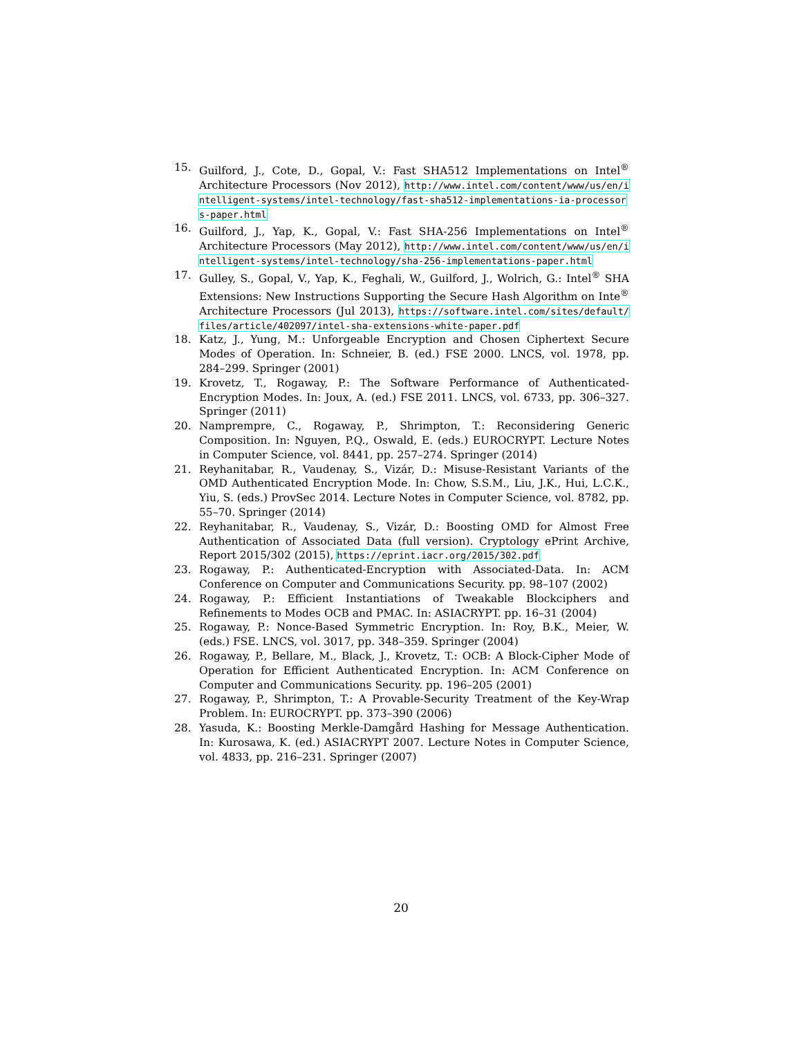15. Guilford, J., Cote, D., Gopal, V.: Fast SHA512 Implementations on Intel<sup>®</sup> Architecture Processors (Nov 2012), http://www.intel.com/content/www/us/en/intelligent-systems/intel-technology/fast-sha512-implementations-ia-processors-paper.html
16. Guilford, J., Yap, K., Gopal, V.: Fast SHA-256 Implementations on Intel<sup>®</sup> Architecture Processors (May 2012), http://www.intel.com/content/www/us/en/intelligent-systems/intel-technology/sha-256-implementations-paper.html
17. Gulley, S., Gopal, V., Yap, K., Feghali, W., Guilford, J., Wolrich, G.: Intel<sup>®</sup> SHA Extensions: New Instructions Supporting the Secure Hash Algorithm on Inte<sup>®</sup> Architecture Processors (Jul 2013), https://software.intel.com/sites/default/files/article/402097/intel-sha-extensions-white-paper.pdf
18. Katz, J., Yung, M.: Unforgeable Encryption and Chosen Ciphertext Secure Modes of Operation. In: Schneier, B. (ed.) FSE 2000. LNCS, vol. 1978, pp. 284–299. Springer (2001)
19. Krovetz, T., Rogaway, P.: The Software Performance of Authenticated-Encryption Modes. In: Joux, A. (ed.) FSE 2011. LNCS, vol. 6733, pp. 306–327. Springer (2011)
20. Namprempre, C., Rogaway, P., Shrimpton, T.: Reconsidering Generic Composition. In: Nguyen, P.Q., Oswald, E. (eds.) EUROCRYPT. Lecture Notes in Computer Science, vol. 8441, pp. 257–274. Springer (2014)
21. Reyhanitabar, R., Vaudenay, S., Vizár, D.: Misuse-Resistant Variants of the OMD Authenticated Encryption Mode. In: Chow, S.S.M., Liu, J.K., Hui, L.C.K., Yiu, S. (eds.) ProvSec 2014. Lecture Notes in Computer Science, vol. 8782, pp. 55–70. Springer (2014)
22. Reyhanitabar, R., Vaudenay, S., Vizár, D.: Boosting OMD for Almost Free Authentication of Associated Data (full version). Cryptology ePrint Archive, Report 2015/302 (2015), https://eprint.iacr.org/2015/302.pdf
23. Rogaway, P.: Authenticated-Encryption with Associated-Data. In: ACM Conference on Computer and Communications Security. pp. 98–107 (2002)
24. Rogaway, P.: Efficient Instantiations of Tweakable Blockciphers and Refinements to Modes OCB and PMAC. In: ASIACRYPT. pp. 16–31 (2004)
25. Rogaway, P.: Nonce-Based Symmetric Encryption. In: Roy, B.K., Meier, W. (eds.) FSE. LNCS, vol. 3017, pp. 348–359. Springer (2004)
26. Rogaway, P., Bellare, M., Black, J., Krovetz, T.: OCB: A Block-Cipher Mode of Operation for Efficient Authenticated Encryption. In: ACM Conference on Computer and Communications Security. pp. 196–205 (2001)
27. Rogaway, P., Shrimpton, T.: A Provable-Security Treatment of the Key-Wrap Problem. In: EUROCRYPT. pp. 373–390 (2006)
28. Yasuda, K.: Boosting Merkle-Damgård Hashing for Message Authentication. In: Kurosawa, K. (ed.) ASIACRYPT 2007. Lecture Notes in Computer Science, vol. 4833, pp. 216–231. Springer (2007)
20